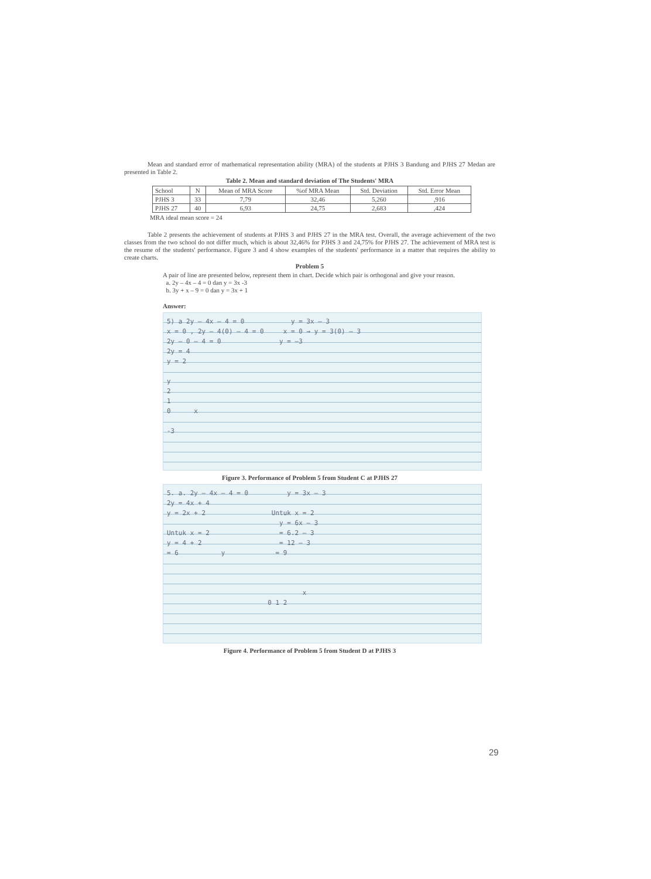Mean and standard error of mathematical representation ability (MRA) of the students at PJHS 3 Bandung and PJHS 27 Medan are presented in Table 2.
Table 2. Mean and standard deviation of The Students' MRA
| School | N | Mean of MRA Score | %of MRA Mean | Std. Deviation | Std. Error Mean |
| --- | --- | --- | --- | --- | --- |
| PJHS 3 | 33 | 7,79 | 32,46 | 5,260 | ,916 |
| PJHS 27 | 40 | 6,93 | 24,75 | 2,683 | ,424 |
MRA ideal mean score = 24
Table 2 presents the achievement of students at PJHS 3 and PJHS 27 in the MRA test. Overall, the average achievement of the two classes from the two school do not differ much, which is about 32,46% for PJHS 3 and 24,75% for PJHS 27. The achievement of MRA test is the resume of the students' performance. Figure 3 and 4 show examples of the students' performance in a matter that requires the ability to create charts.
Problem 5
A pair of line are presented below, represent them in chart. Decide which pair is orthogonal and give your reason.
a. 2y – 4x – 4 = 0 dan y = 3x -3
b. 3y + x – 9 = 0 dan y = 3x + 1
Answer:
5) a 2y – 4x – 4 = 0 y = 3x – 3
x = 0 , 2y – 4(0) – 4 = 0 x = 0 → y = 3(0) – 3
2y – 0 – 4 = 0 y = –3
2y = 4
y = 2
y
2
1
0 x
-3
Figure 3. Performance of Problem 5 from Student C at PJHS 27
5. a. 2y – 4x – 4 = 0 y = 3x – 3
2y = 4x + 4
y = 2x + 2 Untuk x = 2
y = 6x – 3
Untuk x = 2 = 6.2 – 3
y = 4 + 2 = 12 – 3
= 6 y = 9
x
0 1 2
Figure 4. Performance of Problem 5 from Student D at PJHS 3
29